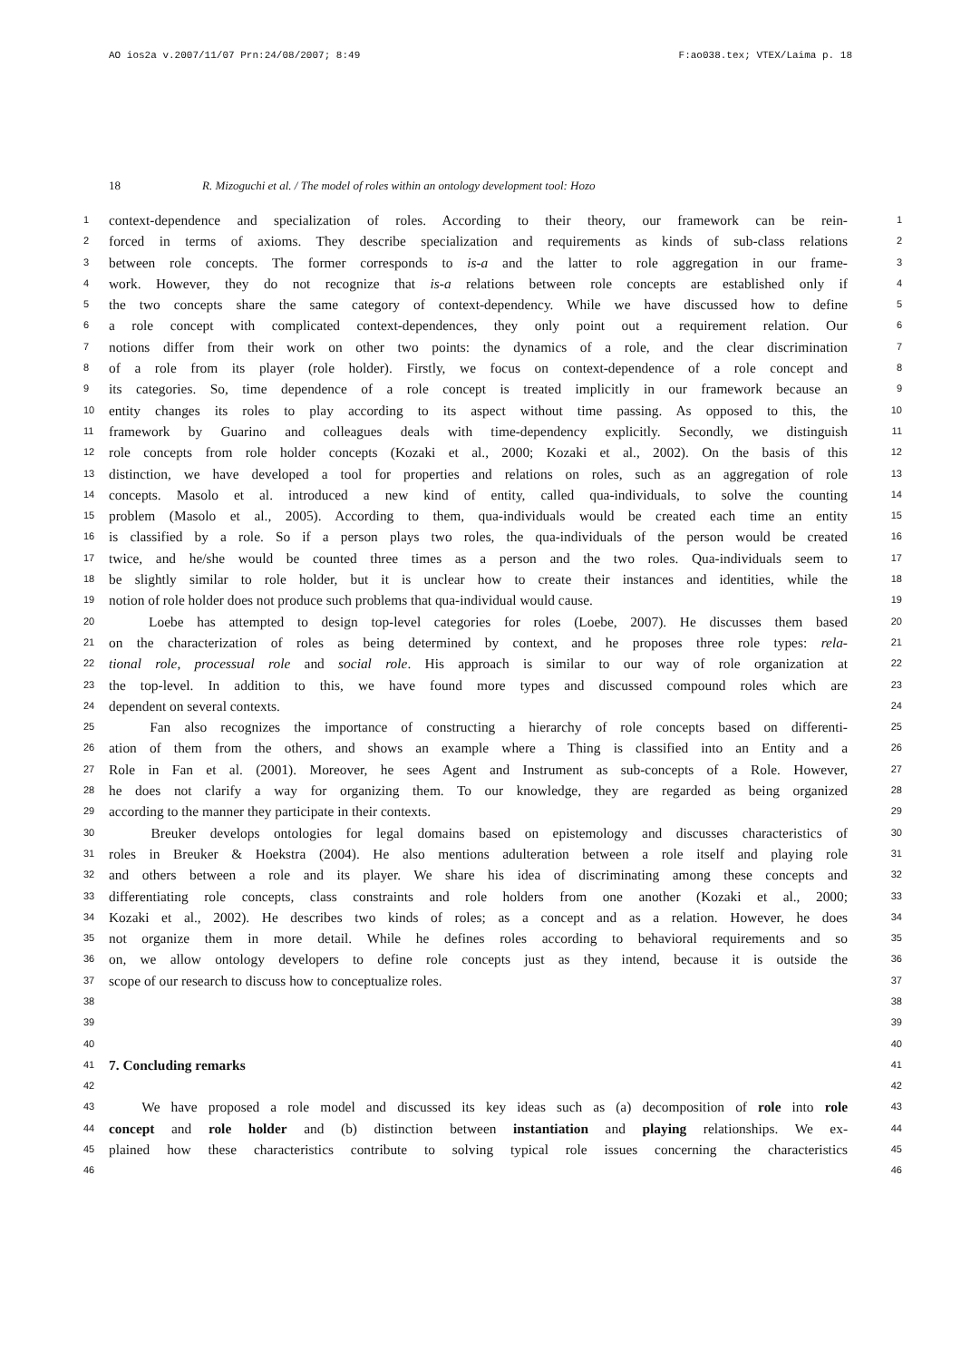AO ios2a v.2007/11/07 Prn:24/08/2007; 8:49 F:ao038.tex; VTEX/Laima p. 18
18 R. Mizoguchi et al. / The model of roles within an ontology development tool: Hozo
1 context-dependence and specialization of roles. According to their theory, our framework can be rein- 1
2 forced in terms of axioms. They describe specialization and requirements as kinds of sub-class relations 2
3 between role concepts. The former corresponds to is-a and the latter to role aggregation in our frame- 3
4 work. However, they do not recognize that is-a relations between role concepts are established only if 4
5 the two concepts share the same category of context-dependency. While we have discussed how to define 5
6 a role concept with complicated context-dependences, they only point out a requirement relation. Our 6
7 notions differ from their work on other two points: the dynamics of a role, and the clear discrimination 7
8 of a role from its player (role holder). Firstly, we focus on context-dependence of a role concept and 8
9 its categories. So, time dependence of a role concept is treated implicitly in our framework because an 9
10 entity changes its roles to play according to its aspect without time passing. As opposed to this, the 10
11 framework by Guarino and colleagues deals with time-dependency explicitly. Secondly, we distinguish 11
12 role concepts from role holder concepts (Kozaki et al., 2000; Kozaki et al., 2002). On the basis of this 12
13 distinction, we have developed a tool for properties and relations on roles, such as an aggregation of role 13
14 concepts. Masolo et al. introduced a new kind of entity, called qua-individuals, to solve the counting 14
15 problem (Masolo et al., 2005). According to them, qua-individuals would be created each time an entity 15
16 is classified by a role. So if a person plays two roles, the qua-individuals of the person would be created 16
17 twice, and he/she would be counted three times as a person and the two roles. Qua-individuals seem to 17
18 be slightly similar to role holder, but it is unclear how to create their instances and identities, while the 18
19 notion of role holder does not produce such problems that qua-individual would cause. 19
20 Loebe has attempted to design top-level categories for roles (Loebe, 2007). He discusses them based 20
21 on the characterization of roles as being determined by context, and he proposes three role types: rela- 21
22 tional role, processual role and social role. His approach is similar to our way of role organization at 22
23 the top-level. In addition to this, we have found more types and discussed compound roles which are 23
24 dependent on several contexts. 24
25 Fan also recognizes the importance of constructing a hierarchy of role concepts based on differenti- 25
26 ation of them from the others, and shows an example where a Thing is classified into an Entity and a 26
27 Role in Fan et al. (2001). Moreover, he sees Agent and Instrument as sub-concepts of a Role. However, 27
28 he does not clarify a way for organizing them. To our knowledge, they are regarded as being organized 28
29 according to the manner they participate in their contexts. 29
30 Breuker develops ontologies for legal domains based on epistemology and discusses characteristics of 30
31 roles in Breuker & Hoekstra (2004). He also mentions adulteration between a role itself and playing role 31
32 and others between a role and its player. We share his idea of discriminating among these concepts and 32
33 differentiating role concepts, class constraints and role holders from one another (Kozaki et al., 2000; 33
34 Kozaki et al., 2002). He describes two kinds of roles; as a concept and as a relation. However, he does 34
35 not organize them in more detail. While he defines roles according to behavioral requirements and so 35
36 on, we allow ontology developers to define role concepts just as they intend, because it is outside the 36
37 scope of our research to discuss how to conceptualize roles. 37
38 38
39 39
40 40
41 7. Concluding remarks 41
42 42
43 We have proposed a role model and discussed its key ideas such as (a) decomposition of role into role 43
44 concept and role holder and (b) distinction between instantiation and playing relationships. We ex- 44
45 plained how these characteristics contribute to solving typical role issues concerning the characteristics 45
46 46